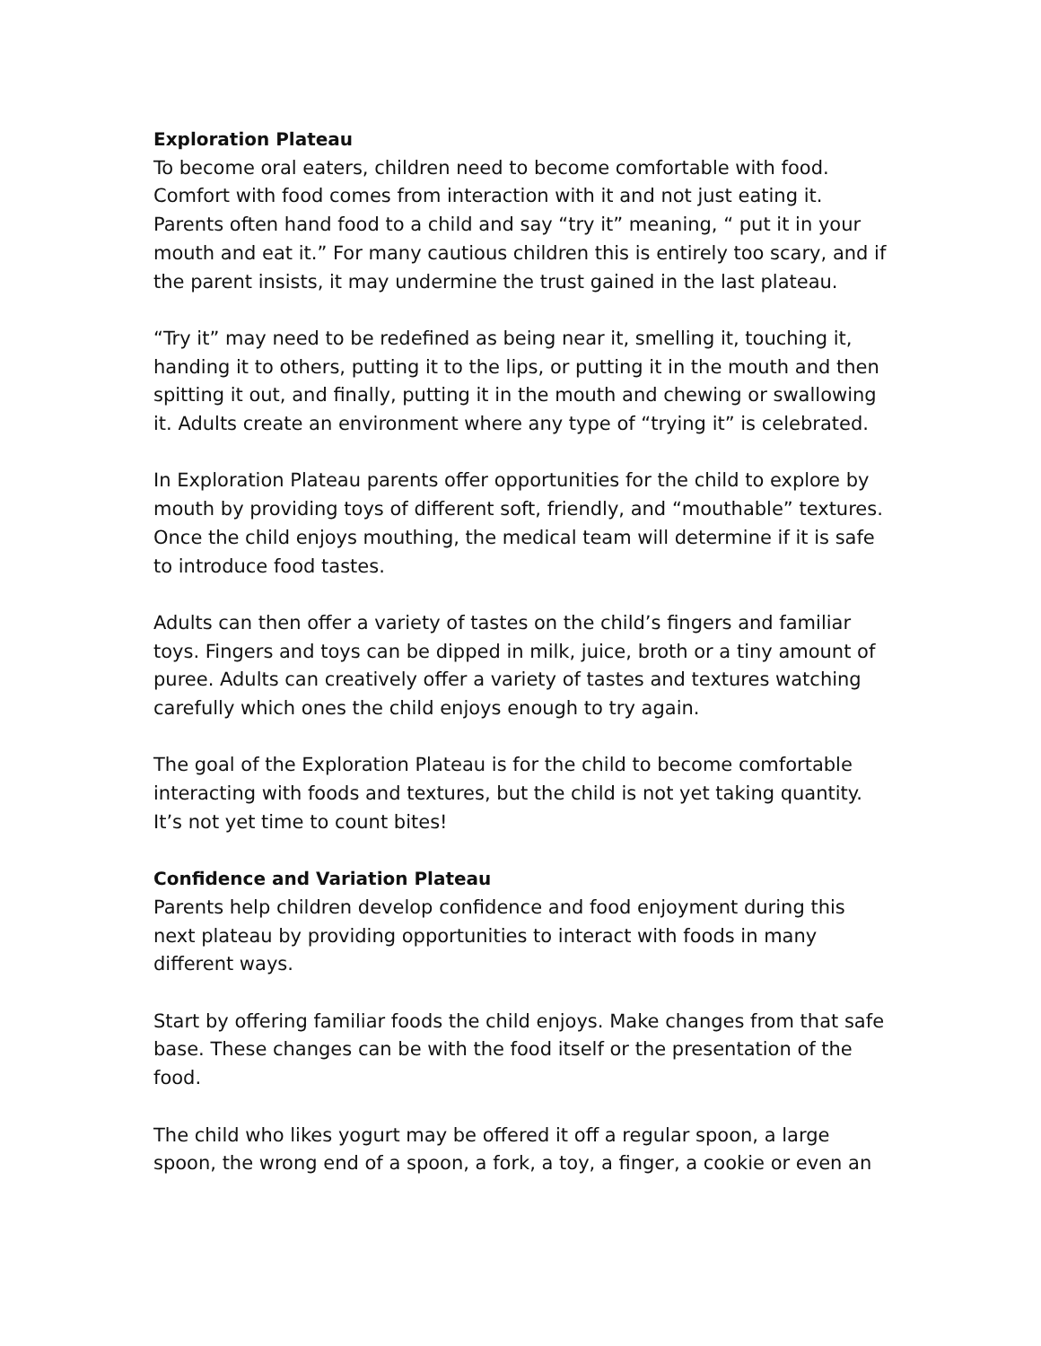Exploration Plateau
To become oral eaters, children need to become comfortable with food. Comfort with food comes from interaction with it and not just eating it. Parents often hand food to a child and say “try it” meaning, “ put it in your mouth and eat it.” For many cautious children this is entirely too scary, and if the parent insists, it may undermine the trust gained in the last plateau.
“Try it” may need to be redefined as being near it, smelling it, touching it, handing it to others, putting it to the lips, or putting it in the mouth and then spitting it out, and finally, putting it in the mouth and chewing or swallowing it. Adults create an environment where any type of “trying it” is celebrated.
In Exploration Plateau parents offer opportunities for the child to explore by mouth by providing toys of different soft, friendly, and “mouthable” textures. Once the child enjoys mouthing, the medical team will determine if it is safe to introduce food tastes.
Adults can then offer a variety of tastes on the child’s fingers and familiar toys. Fingers and toys can be dipped in milk, juice, broth or a tiny amount of puree. Adults can creatively offer a variety of tastes and textures watching carefully which ones the child enjoys enough to try again.
The goal of the Exploration Plateau is for the child to become comfortable interacting with foods and textures, but the child is not yet taking quantity. It’s not yet time to count bites!
Confidence and Variation Plateau
Parents help children develop confidence and food enjoyment during this next plateau by providing opportunities to interact with foods in many different ways.
Start by offering familiar foods the child enjoys. Make changes from that safe base. These changes can be with the food itself or the presentation of the food.
The child who likes yogurt may be offered it off a regular spoon, a large spoon, the wrong end of a spoon, a fork, a toy, a finger, a cookie or even an